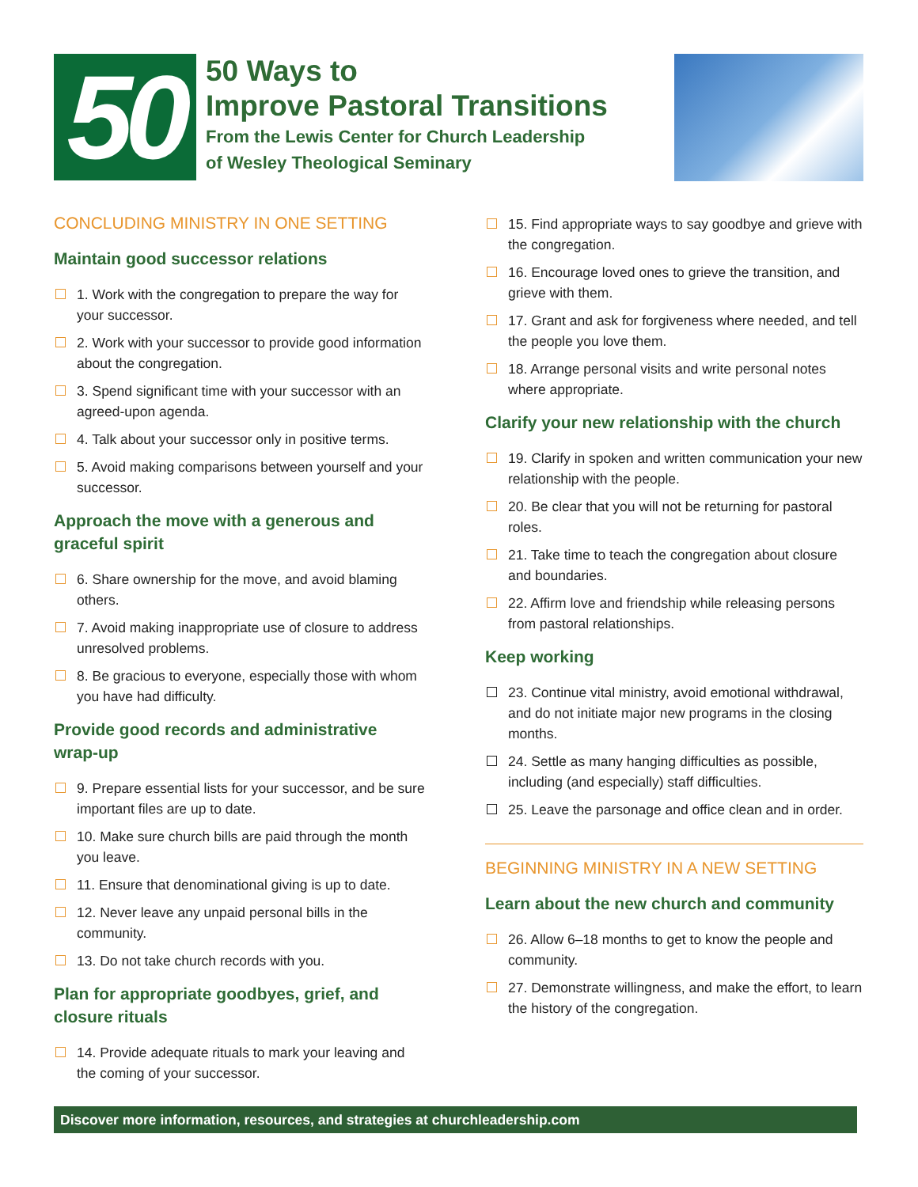50
50 Ways to
Improve Pastoral Transitions
From the Lewis Center for Church Leadership
of Wesley Theological Seminary
CONCLUDING MINISTRY IN ONE SETTING
Maintain good successor relations
1. Work with the congregation to prepare the way for your successor.
2. Work with your successor to provide good information about the congregation.
3. Spend significant time with your successor with an agreed-upon agenda.
4. Talk about your successor only in positive terms.
5. Avoid making comparisons between yourself and your successor.
Approach the move with a generous and graceful spirit
6. Share ownership for the move, and avoid blaming others.
7. Avoid making inappropriate use of closure to address unresolved problems.
8. Be gracious to everyone, especially those with whom you have had difficulty.
Provide good records and administrative wrap-up
9. Prepare essential lists for your successor, and be sure important files are up to date.
10. Make sure church bills are paid through the month you leave.
11. Ensure that denominational giving is up to date.
12. Never leave any unpaid personal bills in the community.
13. Do not take church records with you.
Plan for appropriate goodbyes, grief, and closure rituals
14. Provide adequate rituals to mark your leaving and the coming of your successor.
15. Find appropriate ways to say goodbye and grieve with the congregation.
16. Encourage loved ones to grieve the transition, and grieve with them.
17. Grant and ask for forgiveness where needed, and tell the people you love them.
18. Arrange personal visits and write personal notes where appropriate.
Clarify your new relationship with the church
19. Clarify in spoken and written communication your new relationship with the people.
20. Be clear that you will not be returning for pastoral roles.
21. Take time to teach the congregation about closure and boundaries.
22. Affirm love and friendship while releasing persons from pastoral relationships.
Keep working
23. Continue vital ministry, avoid emotional withdrawal, and do not initiate major new programs in the closing months.
24. Settle as many hanging difficulties as possible, including (and especially) staff difficulties.
25. Leave the parsonage and office clean and in order.
BEGINNING MINISTRY IN A NEW SETTING
Learn about the new church and community
26. Allow 6–18 months to get to know the people and community.
27. Demonstrate willingness, and make the effort, to learn the history of the congregation.
Discover more information, resources, and strategies at churchleadership.com